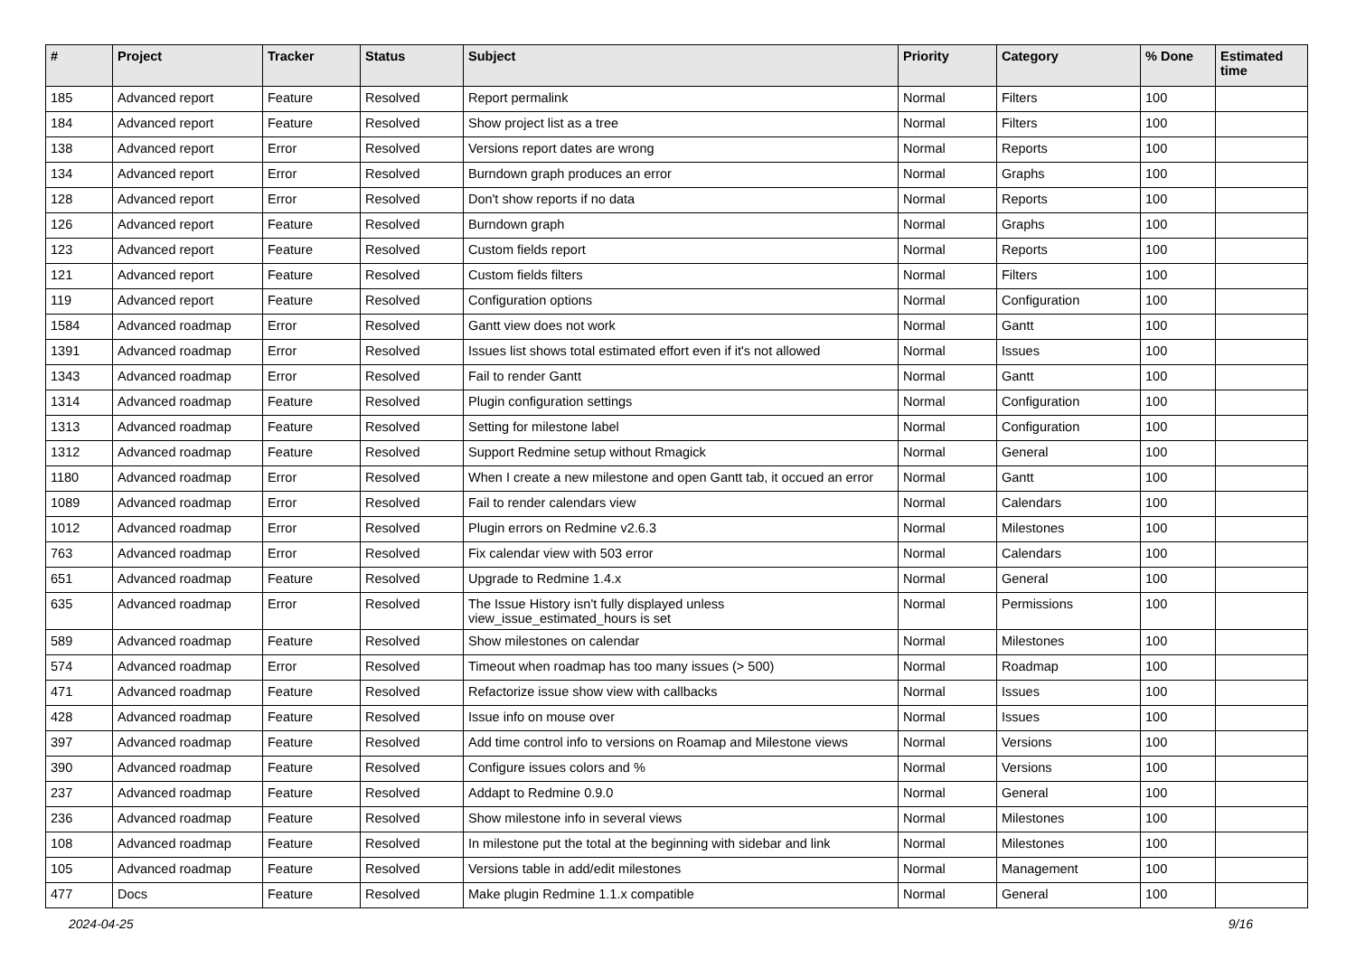| # | Project | Tracker | Status | Subject | Priority | Category | % Done | Estimated time |
| --- | --- | --- | --- | --- | --- | --- | --- | --- |
| 185 | Advanced report | Feature | Resolved | Report permalink | Normal | Filters | 100 | |
| 184 | Advanced report | Feature | Resolved | Show project list as a tree | Normal | Filters | 100 | |
| 138 | Advanced report | Error | Resolved | Versions report dates are wrong | Normal | Reports | 100 | |
| 134 | Advanced report | Error | Resolved | Burndown graph produces an error | Normal | Graphs | 100 | |
| 128 | Advanced report | Error | Resolved | Don't show reports if no data | Normal | Reports | 100 | |
| 126 | Advanced report | Feature | Resolved | Burndown graph | Normal | Graphs | 100 | |
| 123 | Advanced report | Feature | Resolved | Custom fields report | Normal | Reports | 100 | |
| 121 | Advanced report | Feature | Resolved | Custom fields filters | Normal | Filters | 100 | |
| 119 | Advanced report | Feature | Resolved | Configuration options | Normal | Configuration | 100 | |
| 1584 | Advanced roadmap | Error | Resolved | Gantt view does not work | Normal | Gantt | 100 | |
| 1391 | Advanced roadmap | Error | Resolved | Issues list shows total estimated effort even if it's not allowed | Normal | Issues | 100 | |
| 1343 | Advanced roadmap | Error | Resolved | Fail to render Gantt | Normal | Gantt | 100 | |
| 1314 | Advanced roadmap | Feature | Resolved | Plugin configuration settings | Normal | Configuration | 100 | |
| 1313 | Advanced roadmap | Feature | Resolved | Setting for milestone label | Normal | Configuration | 100 | |
| 1312 | Advanced roadmap | Feature | Resolved | Support Redmine setup without Rmagick | Normal | General | 100 | |
| 1180 | Advanced roadmap | Error | Resolved | When I create a new milestone and open Gantt tab, it occued an error | Normal | Gantt | 100 | |
| 1089 | Advanced roadmap | Error | Resolved | Fail to render calendars view | Normal | Calendars | 100 | |
| 1012 | Advanced roadmap | Error | Resolved | Plugin errors on Redmine v2.6.3 | Normal | Milestones | 100 | |
| 763 | Advanced roadmap | Error | Resolved | Fix calendar view with 503 error | Normal | Calendars | 100 | |
| 651 | Advanced roadmap | Feature | Resolved | Upgrade to Redmine 1.4.x | Normal | General | 100 | |
| 635 | Advanced roadmap | Error | Resolved | The Issue History isn't fully displayed unless view_issue_estimated_hours is set | Normal | Permissions | 100 | |
| 589 | Advanced roadmap | Feature | Resolved | Show milestones on calendar | Normal | Milestones | 100 | |
| 574 | Advanced roadmap | Error | Resolved | Timeout when roadmap has too many issues (> 500) | Normal | Roadmap | 100 | |
| 471 | Advanced roadmap | Feature | Resolved | Refactorize issue show view with callbacks | Normal | Issues | 100 | |
| 428 | Advanced roadmap | Feature | Resolved | Issue info on mouse over | Normal | Issues | 100 | |
| 397 | Advanced roadmap | Feature | Resolved | Add time control info to versions on Roamap and Milestone views | Normal | Versions | 100 | |
| 390 | Advanced roadmap | Feature | Resolved | Configure issues colors and % | Normal | Versions | 100 | |
| 237 | Advanced roadmap | Feature | Resolved | Addapt to Redmine 0.9.0 | Normal | General | 100 | |
| 236 | Advanced roadmap | Feature | Resolved | Show milestone info in several views | Normal | Milestones | 100 | |
| 108 | Advanced roadmap | Feature | Resolved | In milestone put the total at the beginning with sidebar and link | Normal | Milestones | 100 | |
| 105 | Advanced roadmap | Feature | Resolved | Versions table in add/edit milestones | Normal | Management | 100 | |
| 477 | Docs | Feature | Resolved | Make plugin Redmine 1.1.x compatible | Normal | General | 100 | |
2024-04-25 9/16